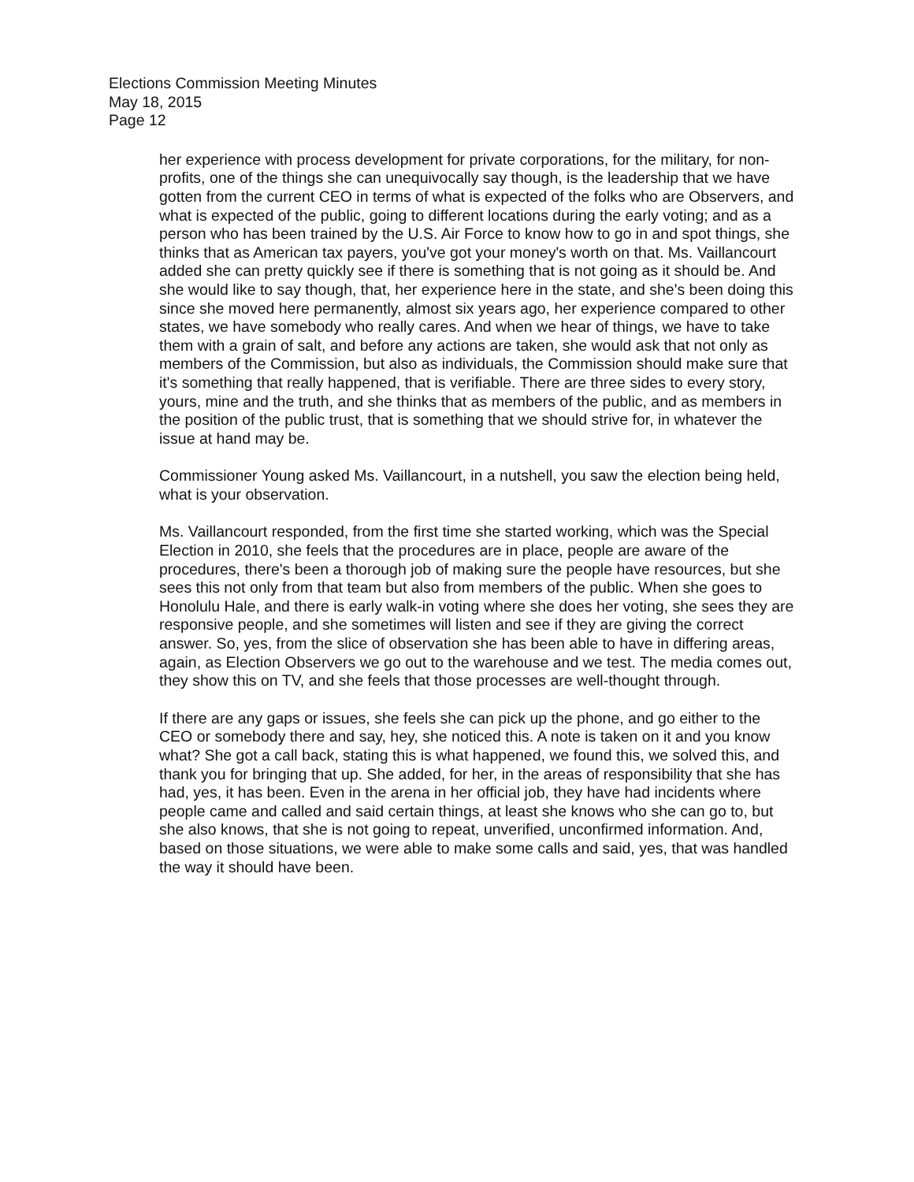Elections Commission Meeting Minutes
May 18, 2015
Page 12
her experience with process development for private corporations, for the military, for non-profits, one of the things she can unequivocally say though, is the leadership that we have gotten from the current CEO in terms of what is expected of the folks who are Observers, and what is expected of the public, going to different locations during the early voting; and as a person who has been trained by the U.S. Air Force to know how to go in and spot things, she thinks that as American tax payers, you've got your money's worth on that. Ms. Vaillancourt added she can pretty quickly see if there is something that is not going as it should be. And she would like to say though, that, her experience here in the state, and she's been doing this since she moved here permanently, almost six years ago, her experience compared to other states, we have somebody who really cares. And when we hear of things, we have to take them with a grain of salt, and before any actions are taken, she would ask that not only as members of the Commission, but also as individuals, the Commission should make sure that it's something that really happened, that is verifiable. There are three sides to every story, yours, mine and the truth, and she thinks that as members of the public, and as members in the position of the public trust, that is something that we should strive for, in whatever the issue at hand may be.
Commissioner Young asked Ms. Vaillancourt, in a nutshell, you saw the election being held, what is your observation.
Ms. Vaillancourt responded, from the first time she started working, which was the Special Election in 2010, she feels that the procedures are in place, people are aware of the procedures, there's been a thorough job of making sure the people have resources, but she sees this not only from that team but also from members of the public. When she goes to Honolulu Hale, and there is early walk-in voting where she does her voting, she sees they are responsive people, and she sometimes will listen and see if they are giving the correct answer. So, yes, from the slice of observation she has been able to have in differing areas, again, as Election Observers we go out to the warehouse and we test. The media comes out, they show this on TV, and she feels that those processes are well-thought through.
If there are any gaps or issues, she feels she can pick up the phone, and go either to the CEO or somebody there and say, hey, she noticed this. A note is taken on it and you know what? She got a call back, stating this is what happened, we found this, we solved this, and thank you for bringing that up. She added, for her, in the areas of responsibility that she has had, yes, it has been. Even in the arena in her official job, they have had incidents where people came and called and said certain things, at least she knows who she can go to, but she also knows, that she is not going to repeat, unverified, unconfirmed information. And, based on those situations, we were able to make some calls and said, yes, that was handled the way it should have been.